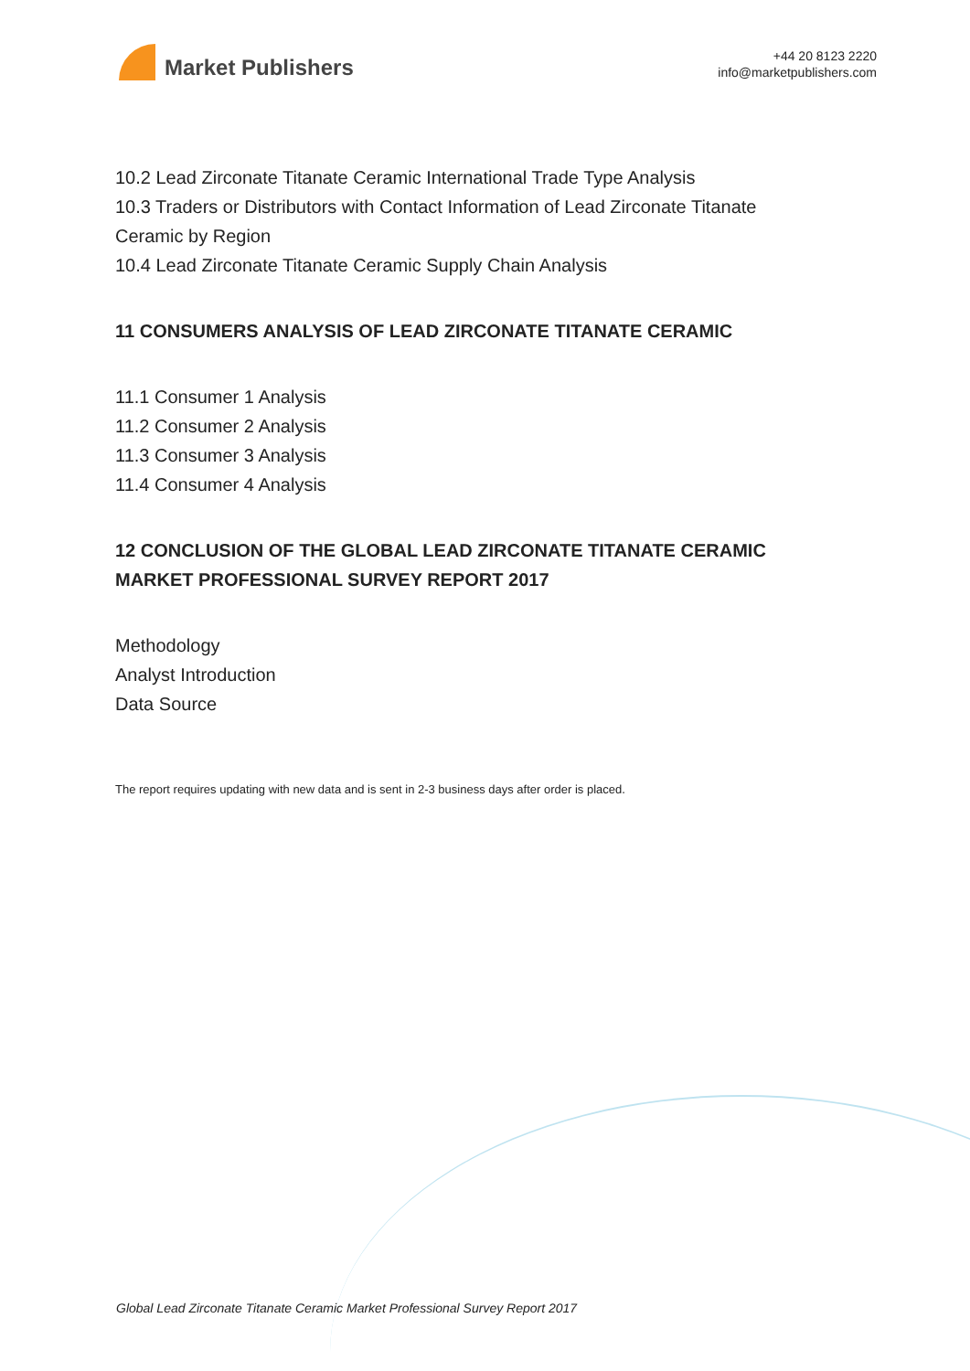Market Publishers
+44 20 8123 2220
info@marketpublishers.com
10.2 Lead Zirconate Titanate Ceramic International Trade Type Analysis
10.3 Traders or Distributors with Contact Information of Lead Zirconate Titanate Ceramic by Region
10.4 Lead Zirconate Titanate Ceramic Supply Chain Analysis
11 CONSUMERS ANALYSIS OF LEAD ZIRCONATE TITANATE CERAMIC
11.1 Consumer 1 Analysis
11.2 Consumer 2 Analysis
11.3 Consumer 3 Analysis
11.4 Consumer 4 Analysis
12 CONCLUSION OF THE GLOBAL LEAD ZIRCONATE TITANATE CERAMIC MARKET PROFESSIONAL SURVEY REPORT 2017
Methodology
Analyst Introduction
Data Source
The report requires updating with new data and is sent in 2-3 business days after order is placed.
Global Lead Zirconate Titanate Ceramic Market Professional Survey Report 2017